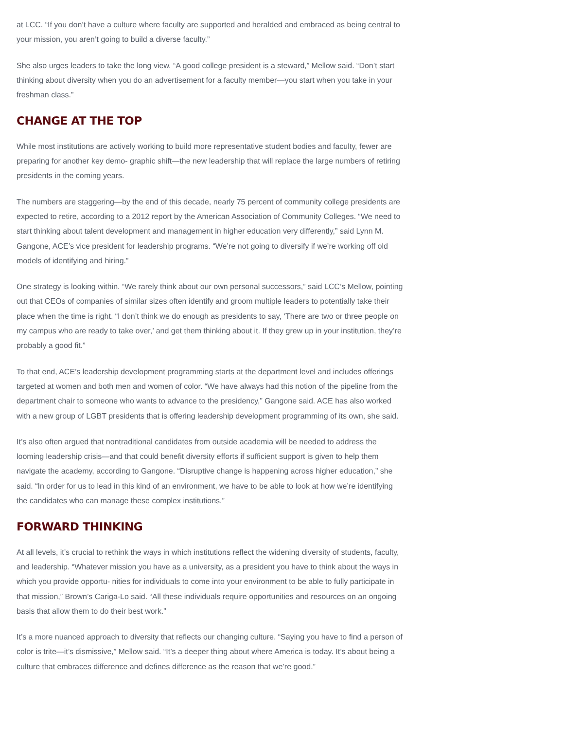at LCC. “If you don’t have a culture where faculty are supported and heralded and embraced as being central to your mission, you aren’t going to build a diverse faculty.”
She also urges leaders to take the long view. “A good college president is a steward,” Mellow said. “Don’t start thinking about diversity when you do an advertisement for a faculty member—you start when you take in your freshman class.”
CHANGE AT THE TOP
While most institutions are actively working to build more representative student bodies and faculty, fewer are preparing for another key demo- graphic shift—the new leadership that will replace the large numbers of retiring presidents in the coming years.
The numbers are staggering—by the end of this decade, nearly 75 percent of community college presidents are expected to retire, according to a 2012 report by the American Association of Community Colleges. “We need to start thinking about talent development and management in higher education very differently,” said Lynn M. Gangone, ACE’s vice president for leadership programs. “We’re not going to diversify if we’re working off old models of identifying and hiring.”
One strategy is looking within. “We rarely think about our own personal successors,” said LCC’s Mellow, pointing out that CEOs of companies of similar sizes often identify and groom multiple leaders to potentially take their place when the time is right. “I don’t think we do enough as presidents to say, ‘There are two or three people on my campus who are ready to take over,’ and get them thinking about it. If they grew up in your institution, they’re probably a good fit.”
To that end, ACE’s leadership development programming starts at the department level and includes offerings targeted at women and both men and women of color. “We have always had this notion of the pipeline from the department chair to someone who wants to advance to the presidency,” Gangone said. ACE has also worked with a new group of LGBT presidents that is offering leadership development programming of its own, she said.
It’s also often argued that nontraditional candidates from outside academia will be needed to address the looming leadership crisis—and that could benefit diversity efforts if sufficient support is given to help them navigate the academy, according to Gangone. “Disruptive change is happening across higher education,” she said. “In order for us to lead in this kind of an environment, we have to be able to look at how we’re identifying the candidates who can manage these complex institutions.”
FORWARD THINKING
At all levels, it’s crucial to rethink the ways in which institutions reflect the widening diversity of students, faculty, and leadership. “Whatever mission you have as a university, as a president you have to think about the ways in which you provide opportu- nities for individuals to come into your environment to be able to fully participate in that mission,” Brown’s Cariga-Lo said. “All these individuals require opportunities and resources on an ongoing basis that allow them to do their best work.”
It’s a more nuanced approach to diversity that reflects our changing culture. “Saying you have to find a person of color is trite—it’s dismissive,” Mellow said. “It’s a deeper thing about where America is today. It’s about being a culture that embraces difference and defines difference as the reason that we’re good.”